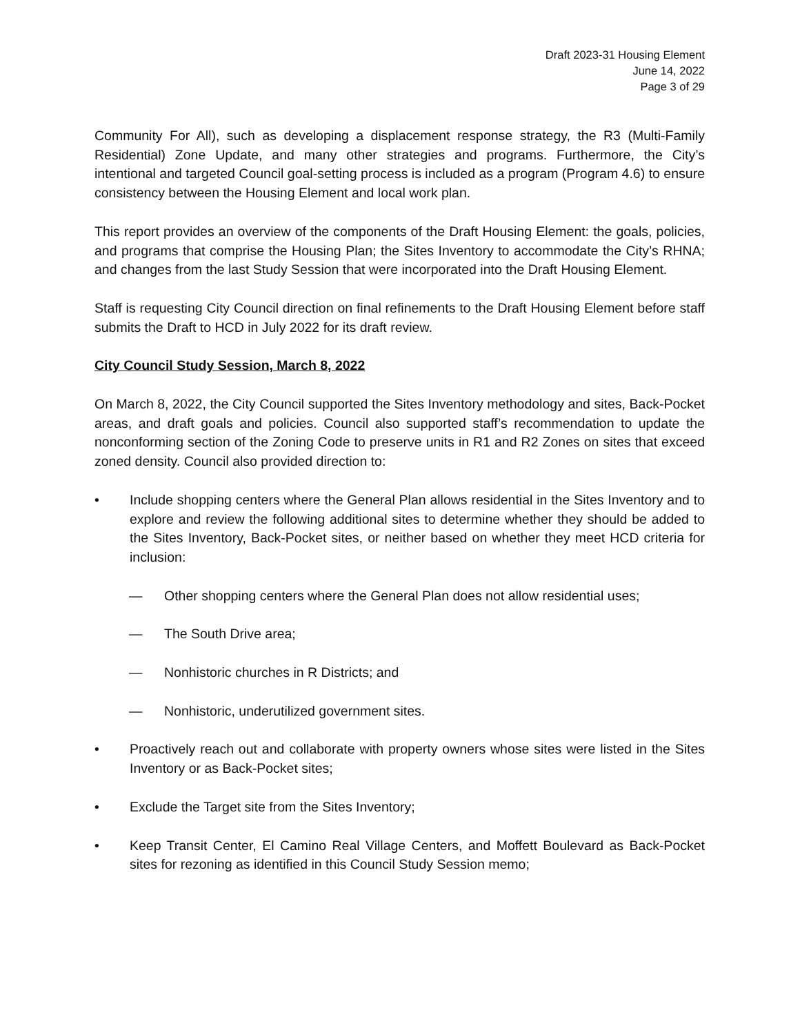Draft 2023-31 Housing Element
June 14, 2022
Page 3 of 29
Community For All), such as developing a displacement response strategy, the R3 (Multi-Family Residential) Zone Update, and many other strategies and programs. Furthermore, the City’s intentional and targeted Council goal-setting process is included as a program (Program 4.6) to ensure consistency between the Housing Element and local work plan.
This report provides an overview of the components of the Draft Housing Element: the goals, policies, and programs that comprise the Housing Plan; the Sites Inventory to accommodate the City’s RHNA; and changes from the last Study Session that were incorporated into the Draft Housing Element.
Staff is requesting City Council direction on final refinements to the Draft Housing Element before staff submits the Draft to HCD in July 2022 for its draft review.
City Council Study Session, March 8, 2022
On March 8, 2022, the City Council supported the Sites Inventory methodology and sites, Back-Pocket areas, and draft goals and policies. Council also supported staff’s recommendation to update the nonconforming section of the Zoning Code to preserve units in R1 and R2 Zones on sites that exceed zoned density. Council also provided direction to:
• Include shopping centers where the General Plan allows residential in the Sites Inventory and to explore and review the following additional sites to determine whether they should be added to the Sites Inventory, Back-Pocket sites, or neither based on whether they meet HCD criteria for inclusion:
— Other shopping centers where the General Plan does not allow residential uses;
— The South Drive area;
— Nonhistoric churches in R Districts; and
— Nonhistoric, underutilized government sites.
• Proactively reach out and collaborate with property owners whose sites were listed in the Sites Inventory or as Back-Pocket sites;
• Exclude the Target site from the Sites Inventory;
• Keep Transit Center, El Camino Real Village Centers, and Moffett Boulevard as Back-Pocket sites for rezoning as identified in this Council Study Session memo;